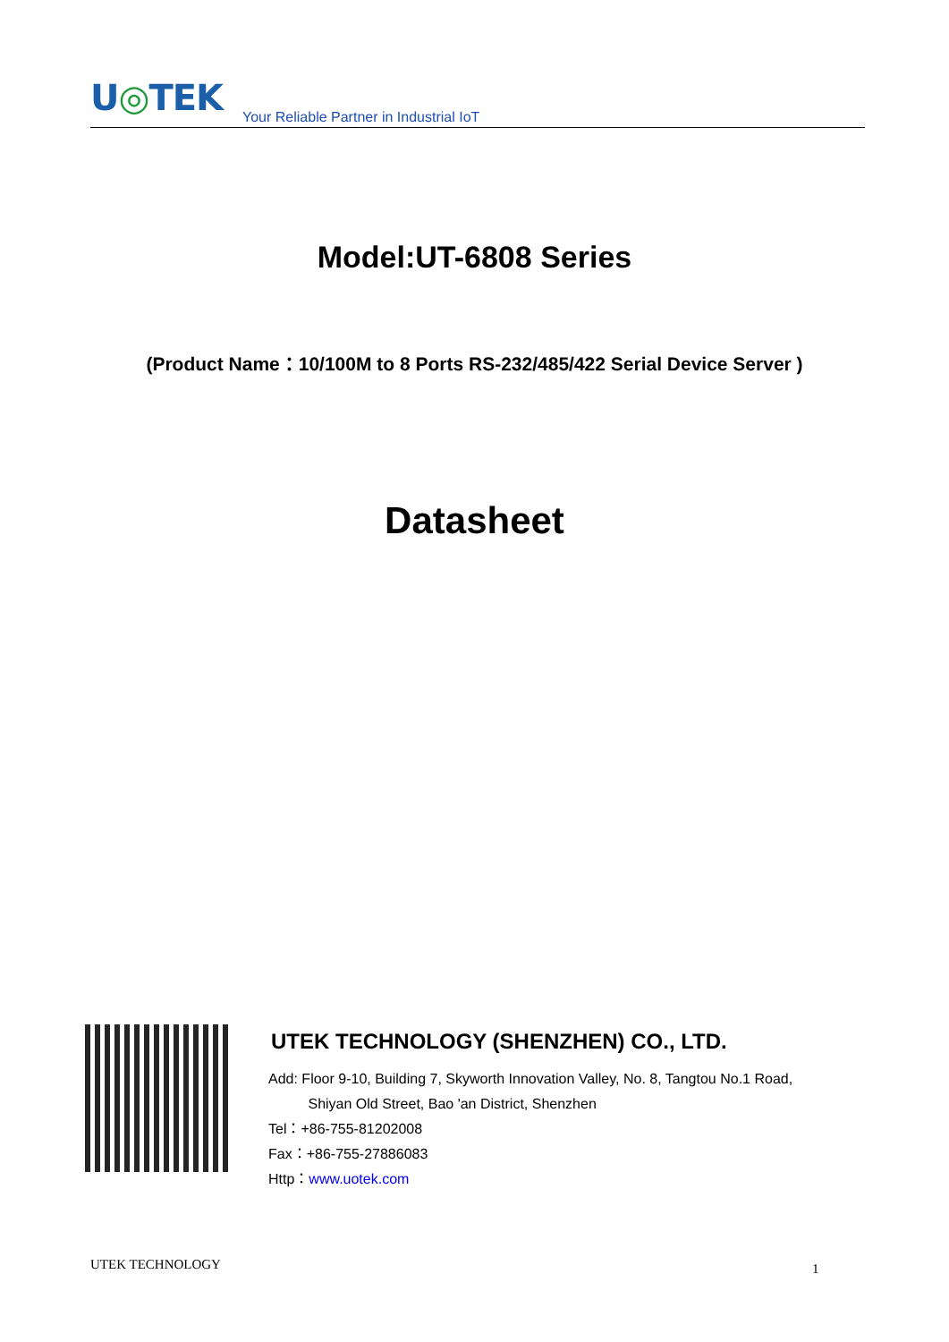U◎TEK
Your Reliable Partner in Industrial IoT
Model:UT-6808 Series
(Product Name：10/100M to 8 Ports RS-232/485/422 Serial Device Server )
Datasheet
UTEK TECHNOLOGY (SHENZHEN) CO., LTD.
Add: Floor 9-10, Building 7, Skyworth Innovation Valley, No. 8, Tangtou No.1 Road,
Shiyan Old Street, Bao 'an District, Shenzhen
Tel：+86-755-81202008
Fax：+86-755-27886083
Http：www.uotek.com
UTEK TECHNOLOGY 1